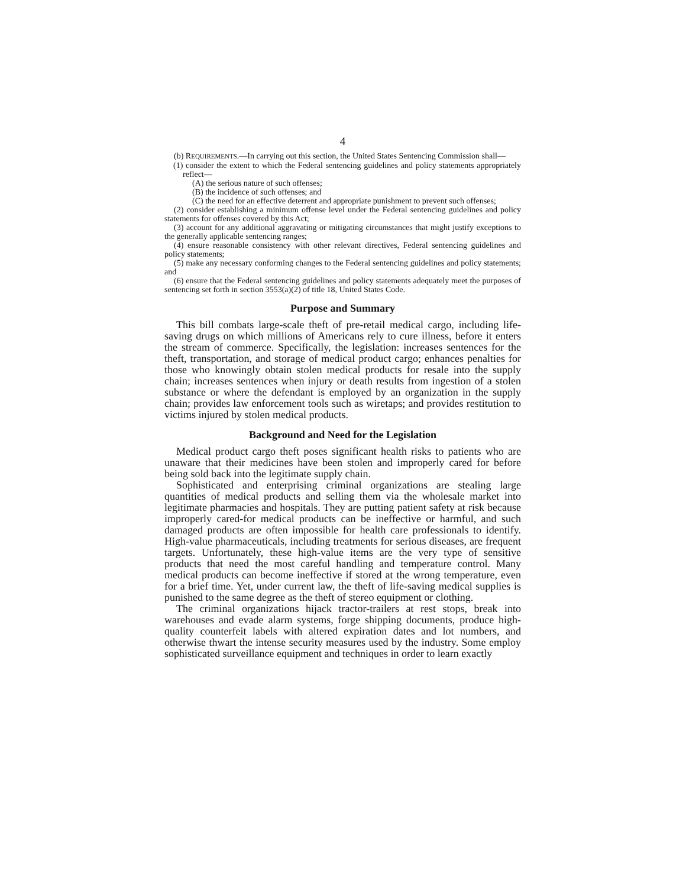4
(b) REQUIREMENTS.—In carrying out this section, the United States Sentencing Commission shall—
(1) consider the extent to which the Federal sentencing guidelines and policy statements appropriately reflect—
(A) the serious nature of such offenses;
(B) the incidence of such offenses; and
(C) the need for an effective deterrent and appropriate punishment to prevent such offenses;
(2) consider establishing a minimum offense level under the Federal sentencing guidelines and policy statements for offenses covered by this Act;
(3) account for any additional aggravating or mitigating circumstances that might justify exceptions to the generally applicable sentencing ranges;
(4) ensure reasonable consistency with other relevant directives, Federal sentencing guidelines and policy statements;
(5) make any necessary conforming changes to the Federal sentencing guidelines and policy statements; and
(6) ensure that the Federal sentencing guidelines and policy statements adequately meet the purposes of sentencing set forth in section 3553(a)(2) of title 18, United States Code.
Purpose and Summary
This bill combats large-scale theft of pre-retail medical cargo, including life-saving drugs on which millions of Americans rely to cure illness, before it enters the stream of commerce. Specifically, the legislation: increases sentences for the theft, transportation, and storage of medical product cargo; enhances penalties for those who knowingly obtain stolen medical products for resale into the supply chain; increases sentences when injury or death results from ingestion of a stolen substance or where the defendant is employed by an organization in the supply chain; provides law enforcement tools such as wiretaps; and provides restitution to victims injured by stolen medical products.
Background and Need for the Legislation
Medical product cargo theft poses significant health risks to patients who are unaware that their medicines have been stolen and improperly cared for before being sold back into the legitimate supply chain.
Sophisticated and enterprising criminal organizations are stealing large quantities of medical products and selling them via the wholesale market into legitimate pharmacies and hospitals. They are putting patient safety at risk because improperly cared-for medical products can be ineffective or harmful, and such damaged products are often impossible for health care professionals to identify. High-value pharmaceuticals, including treatments for serious diseases, are frequent targets. Unfortunately, these high-value items are the very type of sensitive products that need the most careful handling and temperature control. Many medical products can become ineffective if stored at the wrong temperature, even for a brief time. Yet, under current law, the theft of life-saving medical supplies is punished to the same degree as the theft of stereo equipment or clothing.
The criminal organizations hijack tractor-trailers at rest stops, break into warehouses and evade alarm systems, forge shipping documents, produce high-quality counterfeit labels with altered expiration dates and lot numbers, and otherwise thwart the intense security measures used by the industry. Some employ sophisticated surveillance equipment and techniques in order to learn exactly